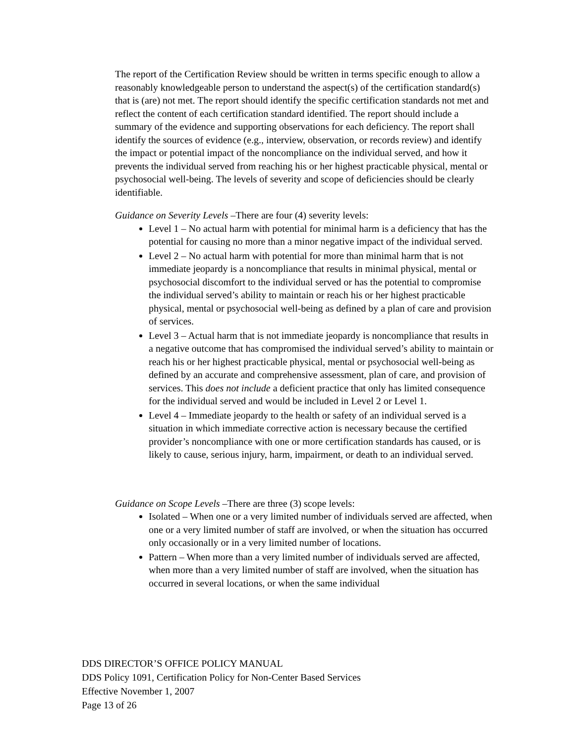The report of the Certification Review should be written in terms specific enough to allow a reasonably knowledgeable person to understand the aspect(s) of the certification standard(s) that is (are) not met. The report should identify the specific certification standards not met and reflect the content of each certification standard identified. The report should include a summary of the evidence and supporting observations for each deficiency. The report shall identify the sources of evidence (e.g., interview, observation, or records review) and identify the impact or potential impact of the noncompliance on the individual served, and how it prevents the individual served from reaching his or her highest practicable physical, mental or psychosocial well-being. The levels of severity and scope of deficiencies should be clearly identifiable.
Guidance on Severity Levels –There are four (4) severity levels:
Level 1 – No actual harm with potential for minimal harm is a deficiency that has the potential for causing no more than a minor negative impact of the individual served.
Level 2 – No actual harm with potential for more than minimal harm that is not immediate jeopardy is a noncompliance that results in minimal physical, mental or psychosocial discomfort to the individual served or has the potential to compromise the individual served’s ability to maintain or reach his or her highest practicable physical, mental or psychosocial well-being as defined by a plan of care and provision of services.
Level 3 – Actual harm that is not immediate jeopardy is noncompliance that results in a negative outcome that has compromised the individual served’s ability to maintain or reach his or her highest practicable physical, mental or psychosocial well-being as defined by an accurate and comprehensive assessment, plan of care, and provision of services. This does not include a deficient practice that only has limited consequence for the individual served and would be included in Level 2 or Level 1.
Level 4 – Immediate jeopardy to the health or safety of an individual served is a situation in which immediate corrective action is necessary because the certified provider’s noncompliance with one or more certification standards has caused, or is likely to cause, serious injury, harm, impairment, or death to an individual served.
Guidance on Scope Levels –There are three (3) scope levels:
Isolated – When one or a very limited number of individuals served are affected, when one or a very limited number of staff are involved, or when the situation has occurred only occasionally or in a very limited number of locations.
Pattern – When more than a very limited number of individuals served are affected, when more than a very limited number of staff are involved, when the situation has occurred in several locations, or when the same individual
DDS DIRECTOR’S OFFICE POLICY MANUAL
DDS Policy 1091, Certification Policy for Non-Center Based Services
Effective November 1, 2007
Page 13 of 26